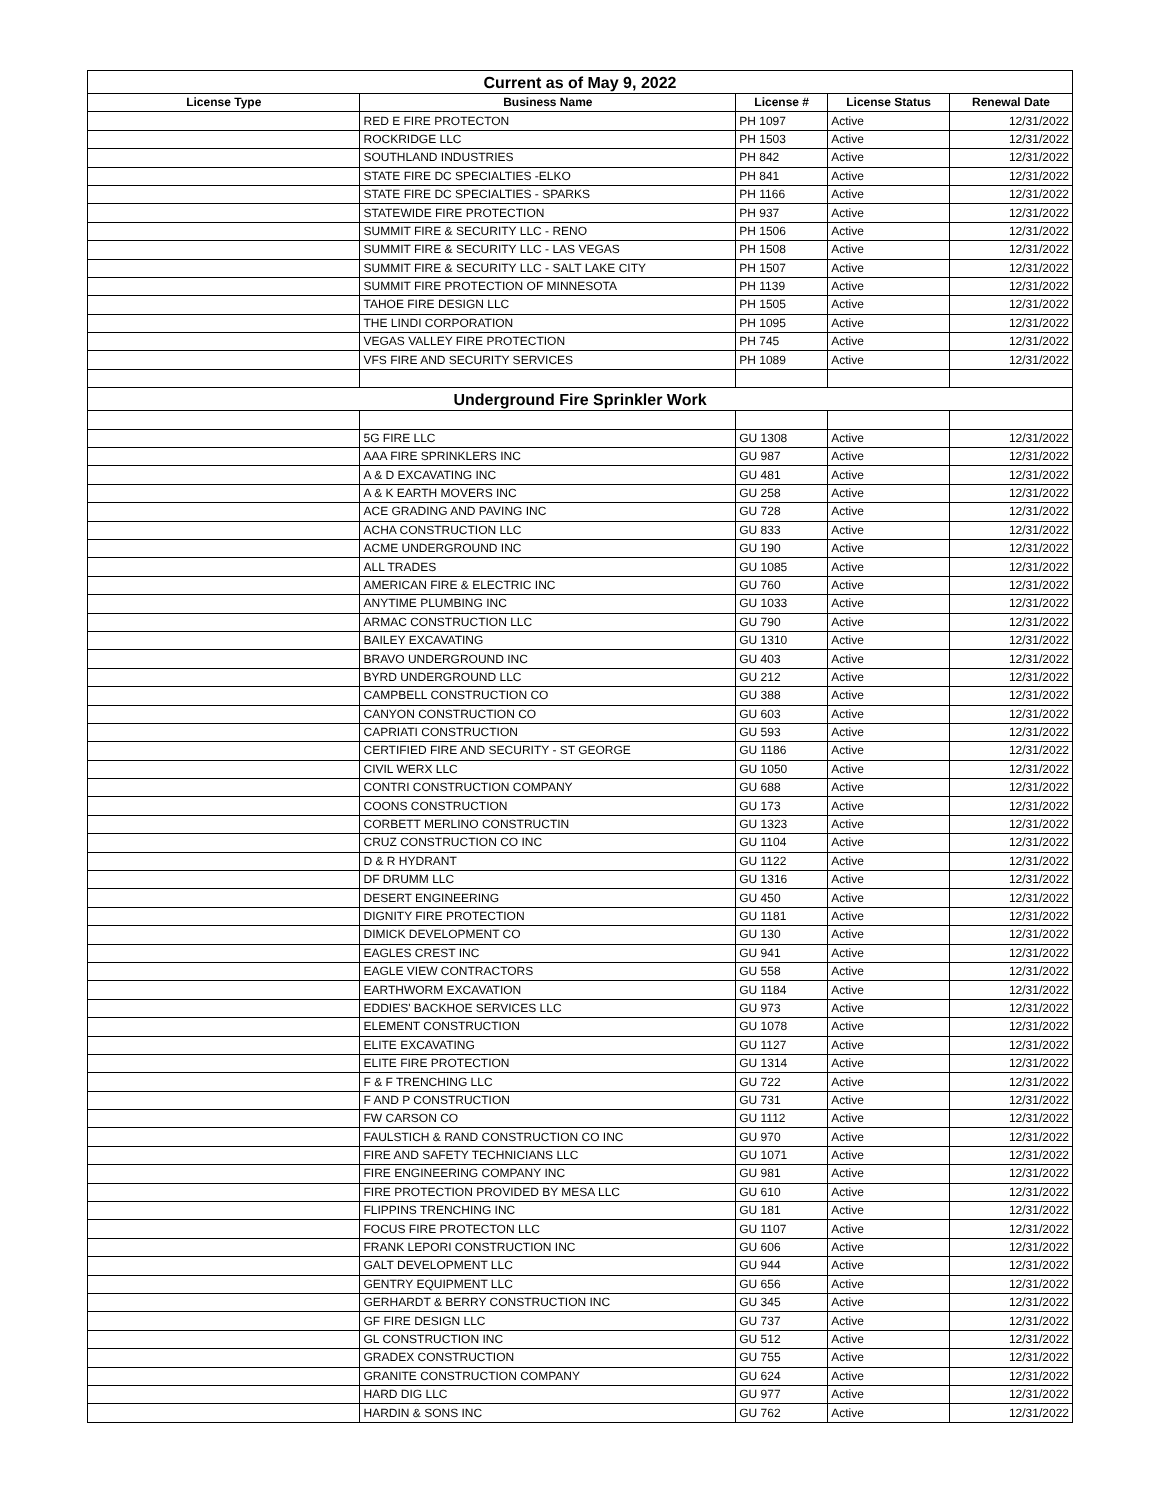| Current as of May 9, 2022 | | | | |
| License Type | Business Name | License # | License Status | Renewal Date |
| | RED E FIRE PROTECTON | PH 1097 | Active | 12/31/2022 |
| | ROCKRIDGE LLC | PH 1503 | Active | 12/31/2022 |
| | SOUTHLAND INDUSTRIES | PH 842 | Active | 12/31/2022 |
| | STATE FIRE DC SPECIALTIES -ELKO | PH 841 | Active | 12/31/2022 |
| | STATE FIRE DC SPECIALTIES - SPARKS | PH 1166 | Active | 12/31/2022 |
| | STATEWIDE FIRE PROTECTION | PH 937 | Active | 12/31/2022 |
| | SUMMIT FIRE & SECURITY LLC - RENO | PH 1506 | Active | 12/31/2022 |
| | SUMMIT FIRE & SECURITY LLC - LAS VEGAS | PH 1508 | Active | 12/31/2022 |
| | SUMMIT FIRE & SECURITY LLC - SALT LAKE CITY | PH 1507 | Active | 12/31/2022 |
| | SUMMIT FIRE PROTECTION OF MINNESOTA | PH 1139 | Active | 12/31/2022 |
| | TAHOE FIRE DESIGN LLC | PH 1505 | Active | 12/31/2022 |
| | THE LINDI CORPORATION | PH 1095 | Active | 12/31/2022 |
| | VEGAS VALLEY FIRE PROTECTION | PH 745 | Active | 12/31/2022 |
| | VFS FIRE AND SECURITY SERVICES | PH 1089 | Active | 12/31/2022 |
| Underground Fire Sprinkler Work | | | | |
| | 5G FIRE LLC | GU 1308 | Active | 12/31/2022 |
| | AAA FIRE SPRINKLERS INC | GU 987 | Active | 12/31/2022 |
| | A & D EXCAVATING INC | GU 481 | Active | 12/31/2022 |
| | A & K EARTH MOVERS INC | GU 258 | Active | 12/31/2022 |
| | ACE GRADING AND PAVING INC | GU 728 | Active | 12/31/2022 |
| | ACHA CONSTRUCTION LLC | GU 833 | Active | 12/31/2022 |
| | ACME UNDERGROUND INC | GU 190 | Active | 12/31/2022 |
| | ALL TRADES | GU 1085 | Active | 12/31/2022 |
| | AMERICAN FIRE & ELECTRIC INC | GU 760 | Active | 12/31/2022 |
| | ANYTIME PLUMBING INC | GU 1033 | Active | 12/31/2022 |
| | ARMAC CONSTRUCTION LLC | GU 790 | Active | 12/31/2022 |
| | BAILEY EXCAVATING | GU 1310 | Active | 12/31/2022 |
| | BRAVO UNDERGROUND INC | GU 403 | Active | 12/31/2022 |
| | BYRD UNDERGROUND LLC | GU 212 | Active | 12/31/2022 |
| | CAMPBELL CONSTRUCTION CO | GU 388 | Active | 12/31/2022 |
| | CANYON CONSTRUCTION CO | GU 603 | Active | 12/31/2022 |
| | CAPRIATI CONSTRUCTION | GU 593 | Active | 12/31/2022 |
| | CERTIFIED FIRE AND SECURITY - ST GEORGE | GU 1186 | Active | 12/31/2022 |
| | CIVIL WERX LLC | GU 1050 | Active | 12/31/2022 |
| | CONTRI CONSTRUCTION COMPANY | GU 688 | Active | 12/31/2022 |
| | COONS CONSTRUCTION | GU 173 | Active | 12/31/2022 |
| | CORBETT MERLINO CONSTRUCTIN | GU 1323 | Active | 12/31/2022 |
| | CRUZ CONSTRUCTION CO INC | GU 1104 | Active | 12/31/2022 |
| | D & R HYDRANT | GU 1122 | Active | 12/31/2022 |
| | DF DRUMM LLC | GU 1316 | Active | 12/31/2022 |
| | DESERT ENGINEERING | GU 450 | Active | 12/31/2022 |
| | DIGNITY FIRE PROTECTION | GU 1181 | Active | 12/31/2022 |
| | DIMICK DEVELOPMENT CO | GU 130 | Active | 12/31/2022 |
| | EAGLES CREST INC | GU 941 | Active | 12/31/2022 |
| | EAGLE VIEW CONTRACTORS | GU 558 | Active | 12/31/2022 |
| | EARTHWORM EXCAVATION | GU 1184 | Active | 12/31/2022 |
| | EDDIES' BACKHOE SERVICES LLC | GU 973 | Active | 12/31/2022 |
| | ELEMENT CONSTRUCTION | GU 1078 | Active | 12/31/2022 |
| | ELITE EXCAVATING | GU 1127 | Active | 12/31/2022 |
| | ELITE FIRE PROTECTION | GU 1314 | Active | 12/31/2022 |
| | F & F TRENCHING LLC | GU 722 | Active | 12/31/2022 |
| | F AND P CONSTRUCTION | GU 731 | Active | 12/31/2022 |
| | FW CARSON CO | GU 1112 | Active | 12/31/2022 |
| | FAULSTICH & RAND CONSTRUCTION CO INC | GU 970 | Active | 12/31/2022 |
| | FIRE AND SAFETY TECHNICIANS LLC | GU 1071 | Active | 12/31/2022 |
| | FIRE ENGINEERING COMPANY INC | GU 981 | Active | 12/31/2022 |
| | FIRE PROTECTION PROVIDED BY MESA LLC | GU 610 | Active | 12/31/2022 |
| | FLIPPINS TRENCHING INC | GU 181 | Active | 12/31/2022 |
| | FOCUS FIRE PROTECTON LLC | GU 1107 | Active | 12/31/2022 |
| | FRANK LEPORI CONSTRUCTION INC | GU 606 | Active | 12/31/2022 |
| | GALT DEVELOPMENT LLC | GU 944 | Active | 12/31/2022 |
| | GENTRY EQUIPMENT LLC | GU 656 | Active | 12/31/2022 |
| | GERHARDT & BERRY CONSTRUCTION INC | GU 345 | Active | 12/31/2022 |
| | GF FIRE DESIGN LLC | GU 737 | Active | 12/31/2022 |
| | GL CONSTRUCTION INC | GU 512 | Active | 12/31/2022 |
| | GRADEX CONSTRUCTION | GU 755 | Active | 12/31/2022 |
| | GRANITE CONSTRUCTION COMPANY | GU 624 | Active | 12/31/2022 |
| | HARD DIG LLC | GU 977 | Active | 12/31/2022 |
| | HARDIN & SONS INC | GU 762 | Active | 12/31/2022 |